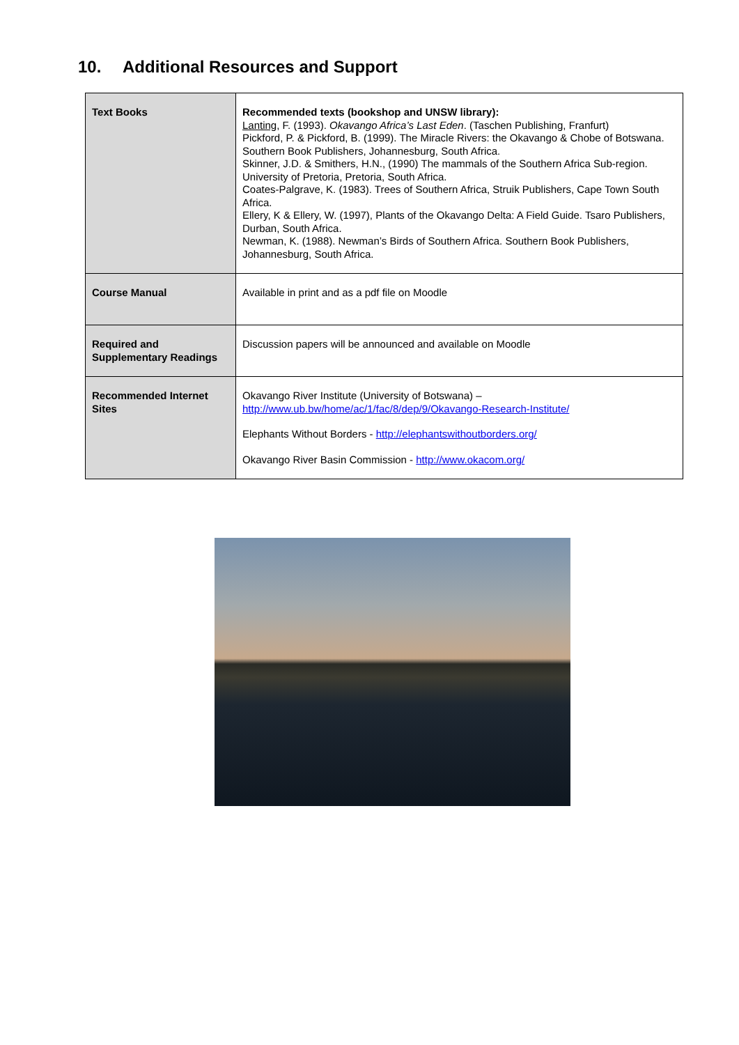10. Additional Resources and Support
| Text Books | Recommended texts (bookshop and UNSW library): Lanting , F. (1993). Okavango Africa’s Last Eden . (Taschen Publishing, Franfurt) Pickford, P. & Pickford, B. (1999). The Miracle Rivers: the Okavango & Chobe of Botswana. Southern Book Publishers, Johannesburg, South Africa. Skinner, J.D. & Smithers, H.N., (1990) The mammals of the Southern Africa Sub-region. University of Pretoria, Pretoria, South Africa. Coates-Palgrave, K. (1983). Trees of Southern Africa, Struik Publishers, Cape Town South Africa. Ellery, K & Ellery, W. (1997), Plants of the Okavango Delta: A Field Guide. Tsaro Publishers, Durban, South Africa. Newman, K. (1988). Newman’s Birds of Southern Africa. Southern Book Publishers, Johannesburg, South Africa. |
| Course Manual | Available in print and as a pdf file on Moodle |
| Required and Supplementary Readings | Discussion papers will be announced and available on Moodle |
| Recommended Internet Sites | Okavango River Institute (University of Botswana) – http://www.ub.bw/home/ac/1/fac/8/dep/9/Okavango-Research-Institute/ Elephants Without Borders - http://elephantswithoutborders.org/ Okavango River Basin Commission - http://www.okacom.org/ |